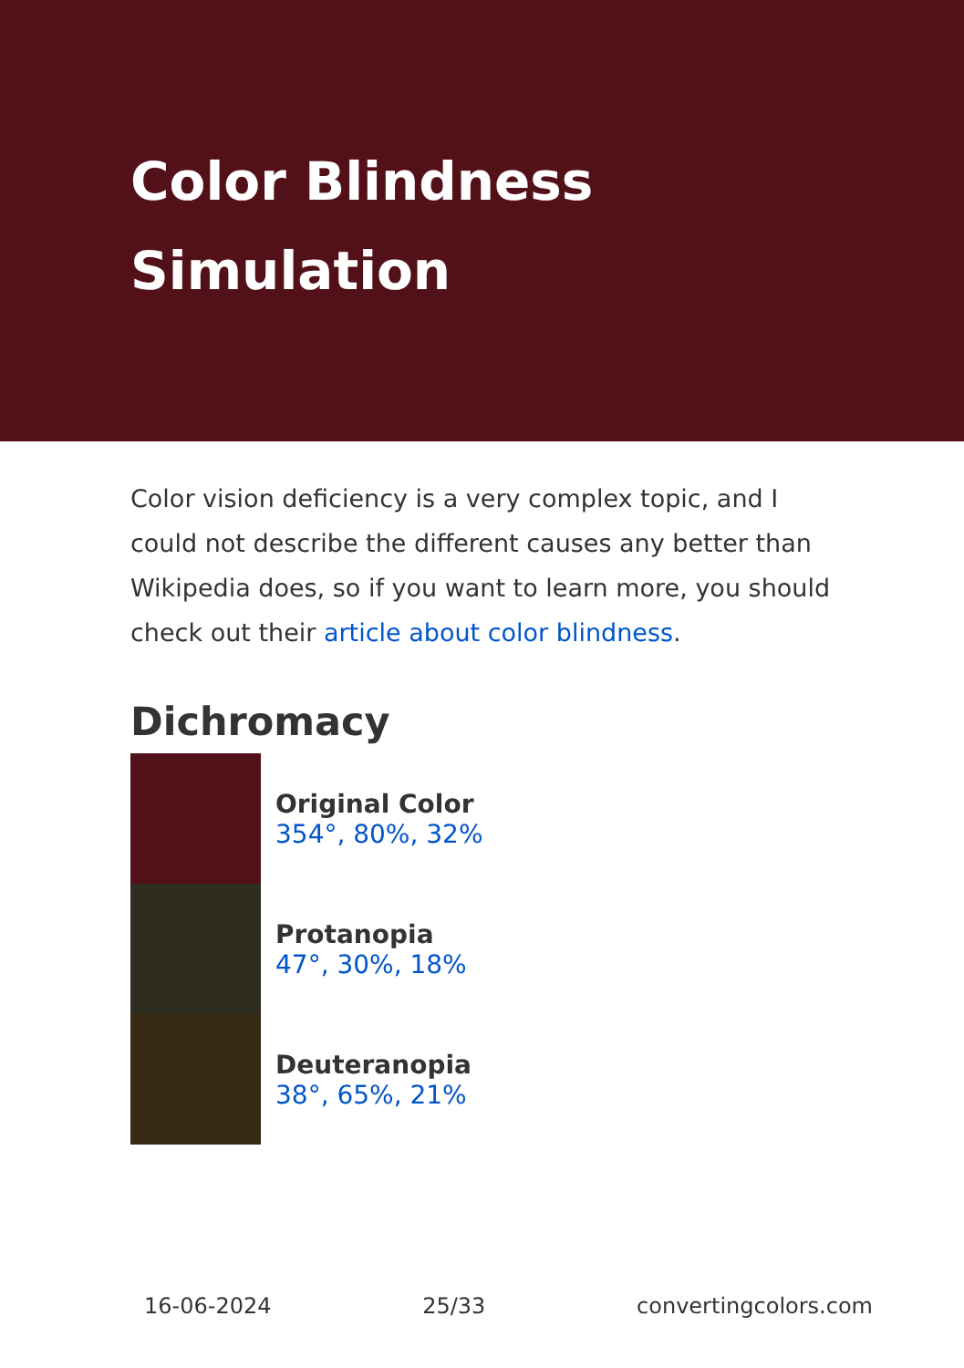Color Blindness Simulation
Color vision deficiency is a very complex topic, and I could not describe the different causes any better than Wikipedia does, so if you want to learn more, you should check out their article about color blindness.
Dichromacy
Original Color
354°, 80%, 32%
Protanopia
47°, 30%, 18%
Deuteranopia
38°, 65%, 21%
16-06-2024 25/33 convertingcolors.com